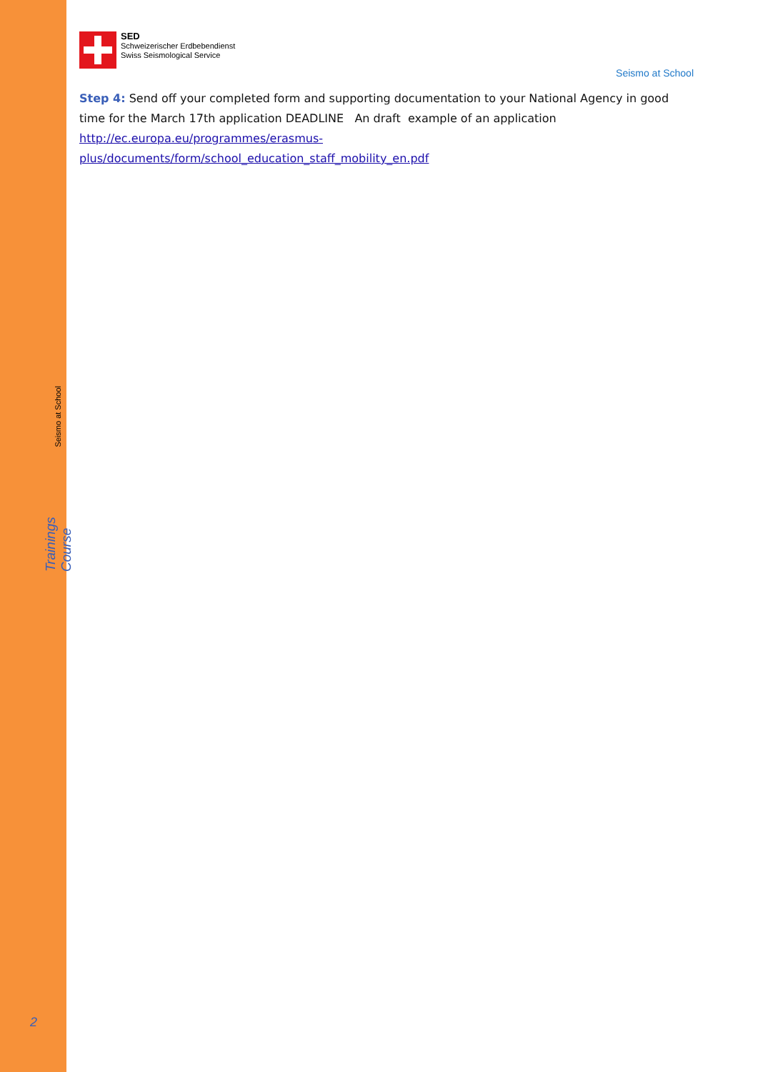Seismo at School
Trainings Course
2
SED
Schweizerischer Erdbebendienst
Swiss Seismological Service
Seismo at School
Step 4: Send off your completed form and supporting documentation to your National Agency in good time for the March 17th application DEADLINE An draft example of an application
http://ec.europa.eu/programmes/erasmus-
plus/documents/form/school_education_staff_mobility_en.pdf